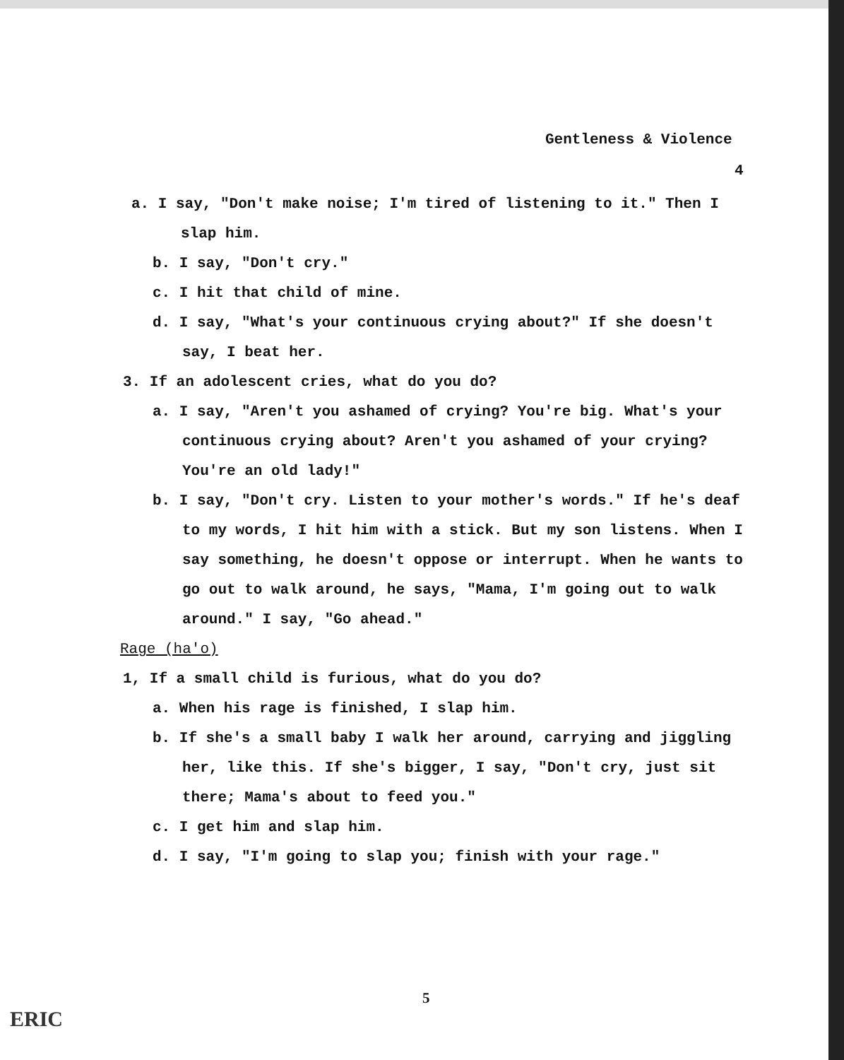Gentleness & Violence
4
a. I say, "Don't make noise; I'm tired of listening to it." Then I slap him.
b. I say, "Don't cry."
c. I hit that child of mine.
d. I say, "What's your continuous crying about?" If she doesn't say, I beat her.
3. If an adolescent cries, what do you do?
a. I say, "Aren't you ashamed of crying? You're big. What's your continuous crying about? Aren't you ashamed of your crying? You're an old lady!"
b. I say, "Don't cry. Listen to your mother's words." If he's deaf to my words, I hit him with a stick. But my son listens. When I say something, he doesn't oppose or interrupt. When he wants to go out to walk around, he says, "Mama, I'm going out to walk around." I say, "Go ahead."
Rage (ha'o)
1, If a small child is furious, what do you do?
a. When his rage is finished, I slap him.
b. If she's a small baby I walk her around, carrying and jiggling her, like this. If she's bigger, I say, "Don't cry, just sit there; Mama's about to feed you."
c. I get him and slap him.
d. I say, "I'm going to slap you; finish with your rage."
5
ERIC